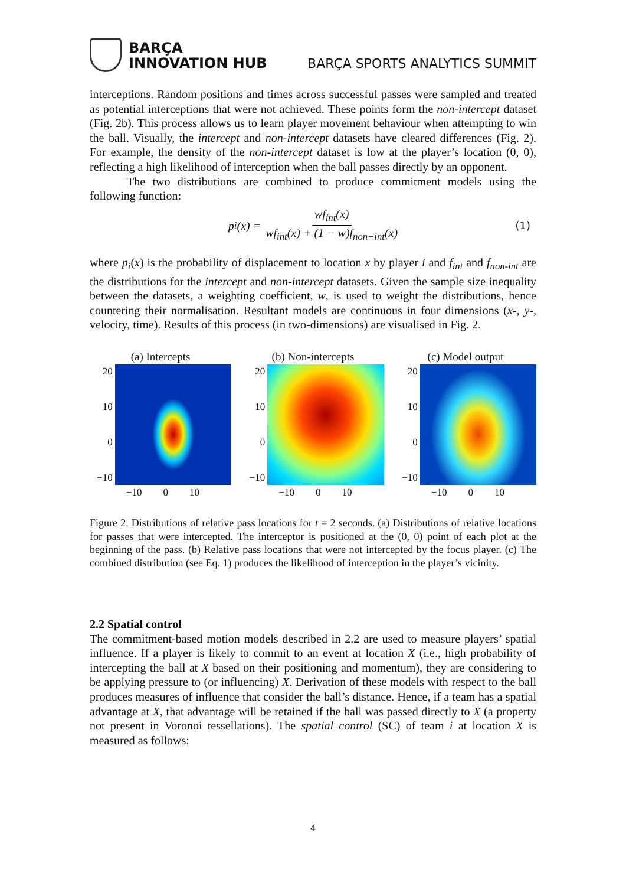BARÇA
INNOVATION HUB
BARÇA SPORTS ANALYTICS SUMMIT
interceptions. Random positions and times across successful passes were sampled and treated as potential interceptions that were not achieved. These points form the non-intercept dataset (Fig. 2b). This process allows us to learn player movement behaviour when attempting to win the ball. Visually, the intercept and non-intercept datasets have cleared differences (Fig. 2). For example, the density of the non-intercept dataset is low at the player’s location (0, 0), reflecting a high likelihood of interception when the ball passes directly by an opponent.
The two distributions are combined to produce commitment models using the following function:
p<sub>i</sub>(x) = wf<sub>int</sub>(x) wf<sub>int</sub>(x) + (1 − w)f<sub>non−int</sub>(x) (1)
where p<sub>i</sub>(x) is the probability of displacement to location x by player i and f<sub>int</sub> and f<sub>non-int</sub> are the distributions for the intercept and non-intercept datasets. Given the sample size inequality between the datasets, a weighting coefficient, w, is used to weight the distributions, hence countering their normalisation. Resultant models are continuous in four dimensions (x-, y-, velocity, time). Results of this process (in two-dimensions) are visualised in Fig. 2.
(a) Intercepts
20
10
0
−10
−10 0 10
(b) Non-intercepts
20
10
0
−10
−10 0 10
(c) Model output
20
10
0
−10
−10 0 10
Figure 2. Distributions of relative pass locations for t = 2 seconds. (a) Distributions of relative locations for passes that were intercepted. The interceptor is positioned at the (0, 0) point of each plot at the beginning of the pass. (b) Relative pass locations that were not intercepted by the focus player. (c) The combined distribution (see Eq. 1) produces the likelihood of interception in the player’s vicinity.
2.2 Spatial control
The commitment-based motion models described in 2.2 are used to measure players’ spatial influence. If a player is likely to commit to an event at location X (i.e., high probability of intercepting the ball at X based on their positioning and momentum), they are considering to be applying pressure to (or influencing) X. Derivation of these models with respect to the ball produces measures of influence that consider the ball’s distance. Hence, if a team has a spatial advantage at X, that advantage will be retained if the ball was passed directly to X (a property not present in Voronoi tessellations). The spatial control (SC) of team i at location X is measured as follows:
4